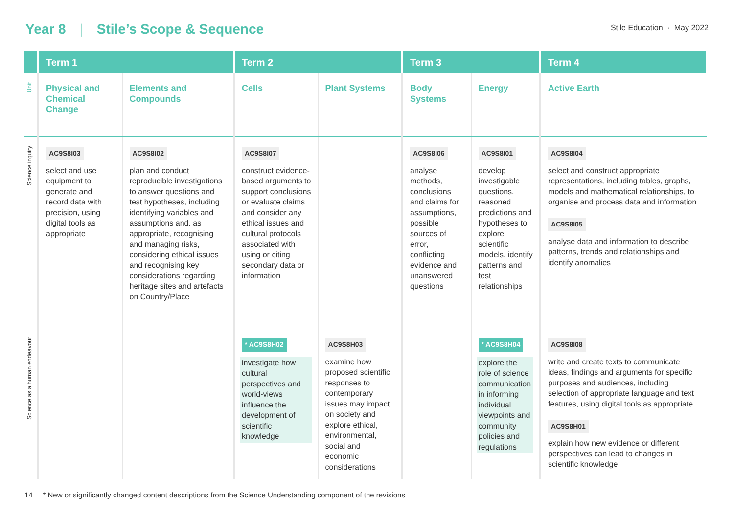Year 8 | Stile’s Scope & Sequence
Stile Education · May 2022
| | Term 1 | | Term 2 | | Term 3 | | Term 4 |
| --- | --- | --- | --- | --- | --- | --- | --- |
| Unit | Physical and Chemical Change | Elements and Compounds | Cells | Plant Systems | Body Systems | Energy | Active Earth |
| Science inquiry | AC9S8I03 select and use equipment to generate and record data with precision, using digital tools as appropriate | AC9S8I02 plan and conduct reproducible investigations to answer questions and test hypotheses, including identifying variables and assumptions and, as appropriate, recognising and managing risks, considering ethical issues and recognising key considerations regarding heritage sites and artefacts on Country/Place | AC9S8I07 construct evidence-based arguments to support conclusions or evaluate claims and consider any ethical issues and cultural protocols associated with using or citing secondary data or information | | AC9S8I06 analyse methods, conclusions and claims for assumptions, possible sources of error, conflicting evidence and unanswered questions | AC9S8I01 develop investigable questions, reasoned predictions and hypotheses to explore scientific models, identify patterns and test relationships | AC9S8I04 select and construct appropriate representations, including tables, graphs, models and mathematical relationships, to organise and process data and information AC9S8I05 analyse data and information to describe patterns, trends and relationships and identify anomalies |
| Science as a human endeavour | | | * AC9S8H02 investigate how cultural perspectives and world-views influence the development of scientific knowledge | AC9S8H03 examine how proposed scientific responses to contemporary issues may impact on society and explore ethical, environmental, social and economic considerations | | * AC9S8H04 explore the role of science communication in informing individual viewpoints and community policies and regulations | AC9S8I08 write and create texts to communicate ideas, findings and arguments for specific purposes and audiences, including selection of appropriate language and text features, using digital tools as appropriate AC9S8H01 explain how new evidence or different perspectives can lead to changes in scientific knowledge |
14 * New or significantly changed content descriptions from the Science Understanding component of the revisions